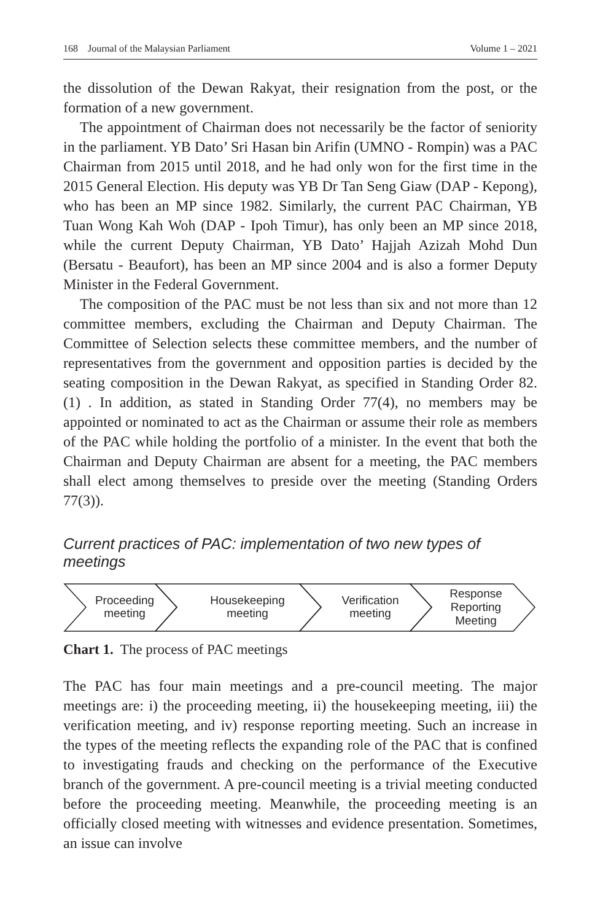168 Journal of the Malaysian Parliament Volume 1 – 2021
the dissolution of the Dewan Rakyat, their resignation from the post, or the formation of a new government.
The appointment of Chairman does not necessarily be the factor of seniority in the parliament. YB Dato’ Sri Hasan bin Arifin (UMNO - Rompin) was a PAC Chairman from 2015 until 2018, and he had only won for the first time in the 2015 General Election. His deputy was YB Dr Tan Seng Giaw (DAP - Kepong), who has been an MP since 1982. Similarly, the current PAC Chairman, YB Tuan Wong Kah Woh (DAP - Ipoh Timur), has only been an MP since 2018, while the current Deputy Chairman, YB Dato’ Hajjah Azizah Mohd Dun (Bersatu - Beaufort), has been an MP since 2004 and is also a former Deputy Minister in the Federal Government.
The composition of the PAC must be not less than six and not more than 12 committee members, excluding the Chairman and Deputy Chairman. The Committee of Selection selects these committee members, and the number of representatives from the government and opposition parties is decided by the seating composition in the Dewan Rakyat, as specified in Standing Order 82. (1) . In addition, as stated in Standing Order 77(4), no members may be appointed or nominated to act as the Chairman or assume their role as members of the PAC while holding the portfolio of a minister. In the event that both the Chairman and Deputy Chairman are absent for a meeting, the PAC members shall elect among themselves to preside over the meeting (Standing Orders 77(3)).
Current practices of PAC: implementation of two new types of meetings
Proceeding
meeting
Housekeeping
meeting
Verification
meeting
Response
Reporting
Meeting
Chart 1. The process of PAC meetings
The PAC has four main meetings and a pre-council meeting. The major meetings are: i) the proceeding meeting, ii) the housekeeping meeting, iii) the verification meeting, and iv) response reporting meeting. Such an increase in the types of the meeting reflects the expanding role of the PAC that is confined to investigating frauds and checking on the performance of the Executive branch of the government. A pre-council meeting is a trivial meeting conducted before the proceeding meeting. Meanwhile, the proceeding meeting is an officially closed meeting with witnesses and evidence presentation. Sometimes, an issue can involve